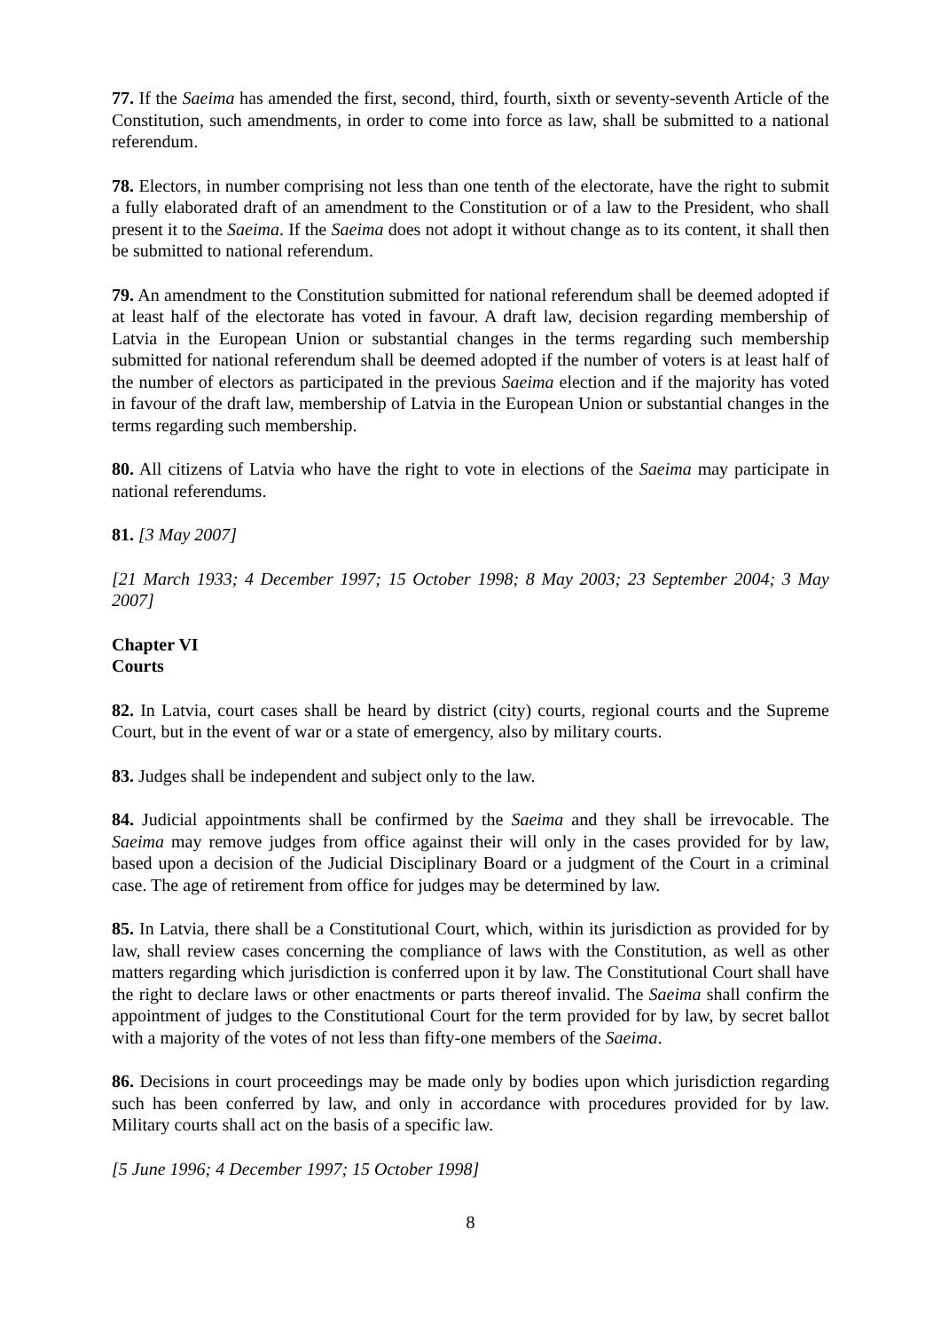77. If the Saeima has amended the first, second, third, fourth, sixth or seventy-seventh Article of the Constitution, such amendments, in order to come into force as law, shall be submitted to a national referendum.
78. Electors, in number comprising not less than one tenth of the electorate, have the right to submit a fully elaborated draft of an amendment to the Constitution or of a law to the President, who shall present it to the Saeima. If the Saeima does not adopt it without change as to its content, it shall then be submitted to national referendum.
79. An amendment to the Constitution submitted for national referendum shall be deemed adopted if at least half of the electorate has voted in favour. A draft law, decision regarding membership of Latvia in the European Union or substantial changes in the terms regarding such membership submitted for national referendum shall be deemed adopted if the number of voters is at least half of the number of electors as participated in the previous Saeima election and if the majority has voted in favour of the draft law, membership of Latvia in the European Union or substantial changes in the terms regarding such membership.
80. All citizens of Latvia who have the right to vote in elections of the Saeima may participate in national referendums.
81. [3 May 2007]
[21 March 1933; 4 December 1997; 15 October 1998; 8 May 2003; 23 September 2004; 3 May 2007]
Chapter VI
Courts
82. In Latvia, court cases shall be heard by district (city) courts, regional courts and the Supreme Court, but in the event of war or a state of emergency, also by military courts.
83. Judges shall be independent and subject only to the law.
84. Judicial appointments shall be confirmed by the Saeima and they shall be irrevocable. The Saeima may remove judges from office against their will only in the cases provided for by law, based upon a decision of the Judicial Disciplinary Board or a judgment of the Court in a criminal case. The age of retirement from office for judges may be determined by law.
85. In Latvia, there shall be a Constitutional Court, which, within its jurisdiction as provided for by law, shall review cases concerning the compliance of laws with the Constitution, as well as other matters regarding which jurisdiction is conferred upon it by law. The Constitutional Court shall have the right to declare laws or other enactments or parts thereof invalid. The Saeima shall confirm the appointment of judges to the Constitutional Court for the term provided for by law, by secret ballot with a majority of the votes of not less than fifty-one members of the Saeima.
86. Decisions in court proceedings may be made only by bodies upon which jurisdiction regarding such has been conferred by law, and only in accordance with procedures provided for by law. Military courts shall act on the basis of a specific law.
[5 June 1996; 4 December 1997; 15 October 1998]
8